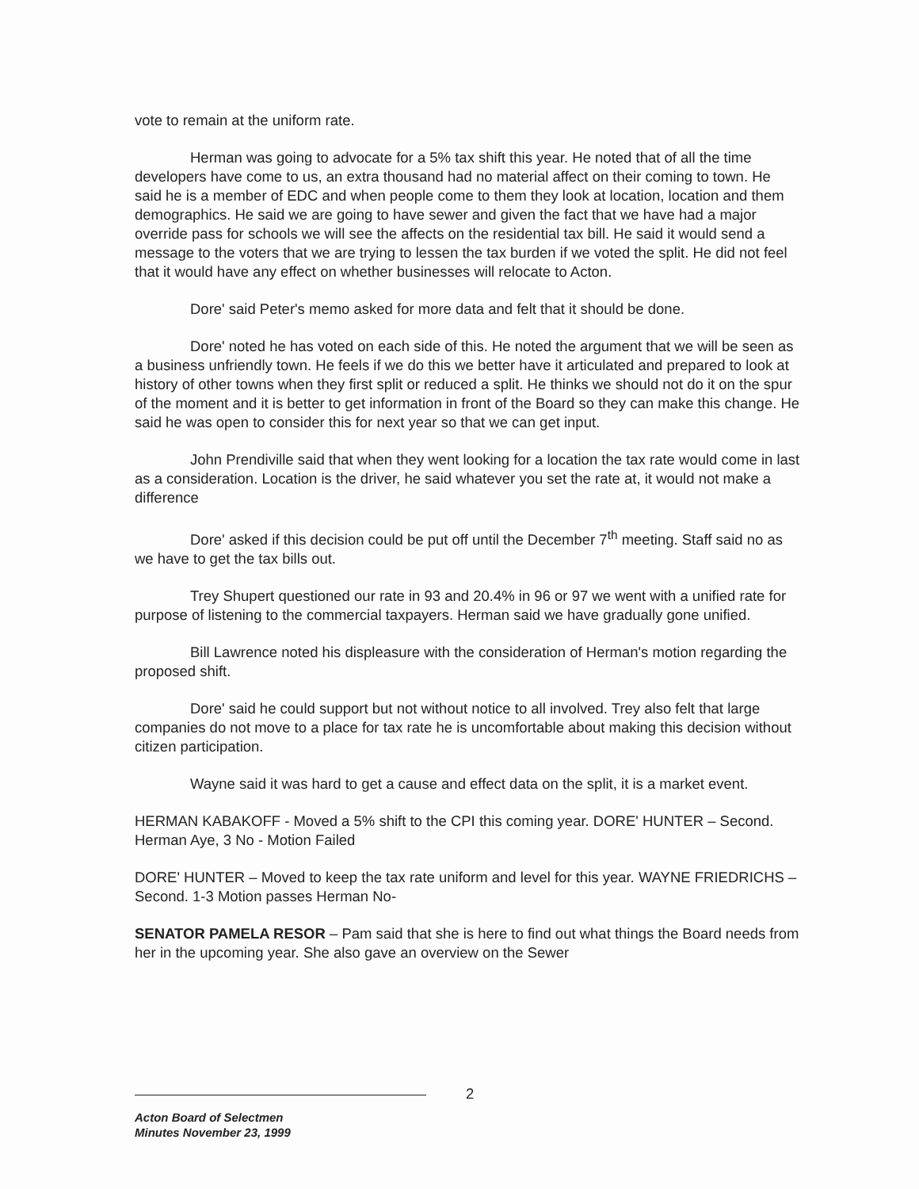vote to remain at the uniform rate.
Herman was going to advocate for a 5% tax shift this year. He noted that of all the time developers have come to us, an extra thousand had no material affect on their coming to town. He said he is a member of EDC and when people come to them they look at location, location and them demographics. He said we are going to have sewer and given the fact that we have had a major override pass for schools we will see the affects on the residential tax bill. He said it would send a message to the voters that we are trying to lessen the tax burden if we voted the split. He did not feel that it would have any effect on whether businesses will relocate to Acton.
Dore' said Peter's memo asked for more data and felt that it should be done.
Dore' noted he has voted on each side of this. He noted the argument that we will be seen as a business unfriendly town. He feels if we do this we better have it articulated and prepared to look at history of other towns when they first split or reduced a split. He thinks we should not do it on the spur of the moment and it is better to get information in front of the Board so they can make this change. He said he was open to consider this for next year so that we can get input.
John Prendiville said that when they went looking for a location the tax rate would come in last as a consideration. Location is the driver, he said whatever you set the rate at, it would not make a difference
Dore' asked if this decision could be put off until the December 7<sup>th</sup> meeting. Staff said no as we have to get the tax bills out.
Trey Shupert questioned our rate in 93 and 20.4% in 96 or 97 we went with a unified rate for purpose of listening to the commercial taxpayers. Herman said we have gradually gone unified.
Bill Lawrence noted his displeasure with the consideration of Herman's motion regarding the proposed shift.
Dore' said he could support but not without notice to all involved. Trey also felt that large companies do not move to a place for tax rate he is uncomfortable about making this decision without citizen participation.
Wayne said it was hard to get a cause and effect data on the split, it is a market event.
HERMAN KABAKOFF - Moved a 5% shift to the CPI this coming year. DORE' HUNTER – Second. Herman Aye, 3 No - Motion Failed
DORE' HUNTER – Moved to keep the tax rate uniform and level for this year. WAYNE FRIEDRICHS – Second. 1-3 Motion passes Herman No-
SENATOR PAMELA RESOR – Pam said that she is here to find out what things the Board needs from her in the upcoming year. She also gave an overview on the Sewer
2
Acton Board of Selectmen
Minutes November 23, 1999